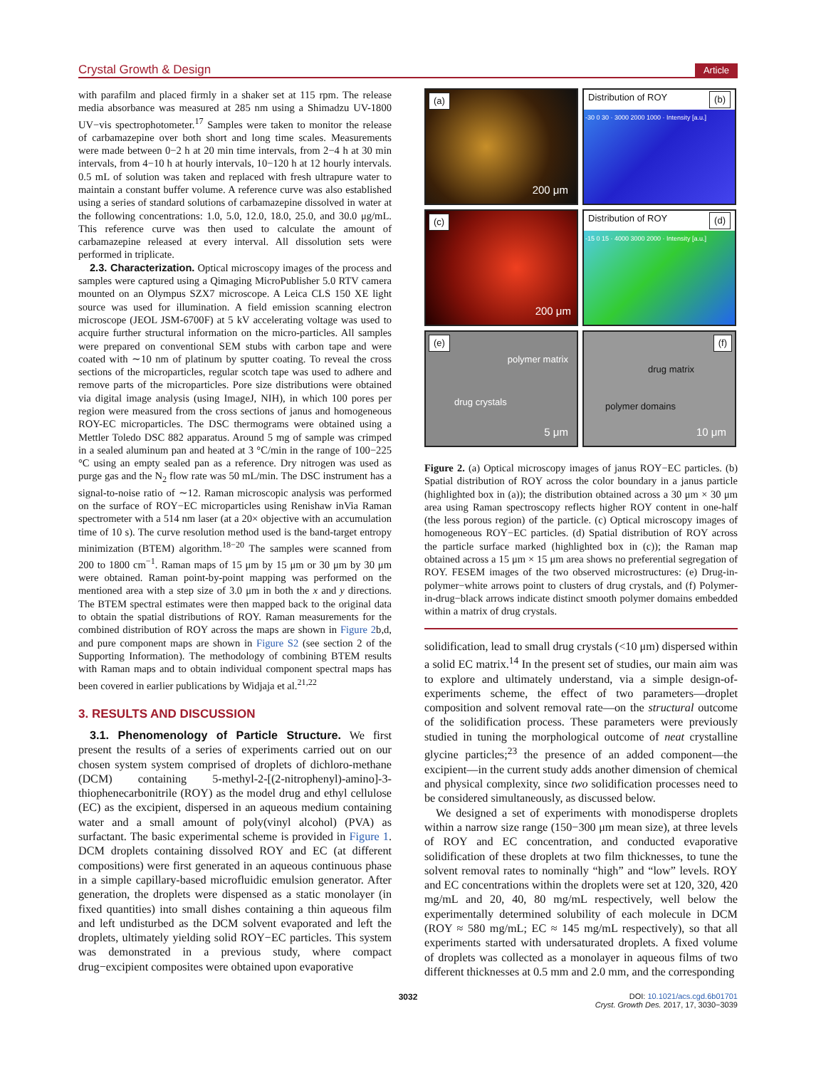Crystal Growth & Design Article
with parafilm and placed firmly in a shaker set at 115 rpm. The release media absorbance was measured at 285 nm using a Shimadzu UV-1800 UV−vis spectrophotometer.<sup>17</sup> Samples were taken to monitor the release of carbamazepine over both short and long time scales. Measurements were made between 0−2 h at 20 min time intervals, from 2−4 h at 30 min intervals, from 4−10 h at hourly intervals, 10−120 h at 12 hourly intervals. 0.5 mL of solution was taken and replaced with fresh ultrapure water to maintain a constant buffer volume. A reference curve was also established using a series of standard solutions of carbamazepine dissolved in water at the following concentrations: 1.0, 5.0, 12.0, 18.0, 25.0, and 30.0 μg/mL. This reference curve was then used to calculate the amount of carbamazepine released at every interval. All dissolution sets were performed in triplicate.
2.3. Characterization. Optical microscopy images of the process and samples were captured using a Qimaging MicroPublisher 5.0 RTV camera mounted on an Olympus SZX7 microscope. A Leica CLS 150 XE light source was used for illumination. A field emission scanning electron microscope (JEOL JSM-6700F) at 5 kV accelerating voltage was used to acquire further structural information on the micro-particles. All samples were prepared on conventional SEM stubs with carbon tape and were coated with ∼10 nm of platinum by sputter coating. To reveal the cross sections of the microparticles, regular scotch tape was used to adhere and remove parts of the microparticles. Pore size distributions were obtained via digital image analysis (using ImageJ, NIH), in which 100 pores per region were measured from the cross sections of janus and homogeneous ROY-EC microparticles. The DSC thermograms were obtained using a Mettler Toledo DSC 882 apparatus. Around 5 mg of sample was crimped in a sealed aluminum pan and heated at 3 °C/min in the range of 100−225 °C using an empty sealed pan as a reference. Dry nitrogen was used as purge gas and the N<sub>2</sub> flow rate was 50 mL/min. The DSC instrument has a signal-to-noise ratio of ∼12. Raman microscopic analysis was performed on the surface of ROY−EC microparticles using Renishaw inVia Raman spectrometer with a 514 nm laser (at a 20× objective with an accumulation time of 10 s). The curve resolution method used is the band-target entropy minimization (BTEM) algorithm.<sup>18−20</sup> The samples were scanned from 200 to 1800 cm<sup>−1</sup>. Raman maps of 15 μm by 15 μm or 30 μm by 30 μm were obtained. Raman point-by-point mapping was performed on the mentioned area with a step size of 3.0 μm in both the x and y directions. The BTEM spectral estimates were then mapped back to the original data to obtain the spatial distributions of ROY. Raman measurements for the combined distribution of ROY across the maps are shown in Figure 2b,d, and pure component maps are shown in Figure S2 (see section 2 of the Supporting Information). The methodology of combining BTEM results with Raman maps and to obtain individual component spectral maps has been covered in earlier publications by Widjaja et al.<sup>21,22</sup>
3. RESULTS AND DISCUSSION
3.1. Phenomenology of Particle Structure. We first present the results of a series of experiments carried out on our chosen system system comprised of droplets of dichloro-methane (DCM) containing 5-methyl-2-[(2-nitrophenyl)-amino]-3-thiophenecarbonitrile (ROY) as the model drug and ethyl cellulose (EC) as the excipient, dispersed in an aqueous medium containing water and a small amount of poly(vinyl alcohol) (PVA) as surfactant. The basic experimental scheme is provided in Figure 1. DCM droplets containing dissolved ROY and EC (at different compositions) were first generated in an aqueous continuous phase in a simple capillary-based microfluidic emulsion generator. After generation, the droplets were dispensed as a static monolayer (in fixed quantities) into small dishes containing a thin aqueous film and left undisturbed as the DCM solvent evaporated and left the droplets, ultimately yielding solid ROY−EC particles. This system was demonstrated in a previous study, where compact drug−excipient composites were obtained upon evaporative
(a)
200 μm
Distribution of ROY (b)
-30 0 30 · 3000 2000 1000 · Intensity [a.u.]
(c)
200 μm
Distribution of ROY (d)
-15 0 15 · 4000 3000 2000 · Intensity [a.u.]
(e)
polymer matrix
drug crystals
5 μm
(f)
drug matrix
polymer domains
10 μm
Figure 2. (a) Optical microscopy images of janus ROY−EC particles. (b) Spatial distribution of ROY across the color boundary in a janus particle (highlighted box in (a)); the distribution obtained across a 30 μm × 30 μm area using Raman spectroscopy reflects higher ROY content in one-half (the less porous region) of the particle. (c) Optical microscopy images of homogeneous ROY−EC particles. (d) Spatial distribution of ROY across the particle surface marked (highlighted box in (c)); the Raman map obtained across a 15 μm × 15 μm area shows no preferential segregation of ROY. FESEM images of the two observed microstructures: (e) Drug-in-polymer−white arrows point to clusters of drug crystals, and (f) Polymer-in-drug−black arrows indicate distinct smooth polymer domains embedded within a matrix of drug crystals.
solidification, lead to small drug crystals (<10 μm) dispersed within a solid EC matrix.<sup>14</sup> In the present set of studies, our main aim was to explore and ultimately understand, via a simple design-of-experiments scheme, the effect of two parameters—droplet composition and solvent removal rate—on the structural outcome of the solidification process. These parameters were previously studied in tuning the morphological outcome of neat crystalline glycine particles;<sup>23</sup> the presence of an added component—the excipient—in the current study adds another dimension of chemical and physical complexity, since two solidification processes need to be considered simultaneously, as discussed below.
We designed a set of experiments with monodisperse droplets within a narrow size range (150−300 μm mean size), at three levels of ROY and EC concentration, and conducted evaporative solidification of these droplets at two film thicknesses, to tune the solvent removal rates to nominally “high” and “low” levels. ROY and EC concentrations within the droplets were set at 120, 320, 420 mg/mL and 20, 40, 80 mg/mL respectively, well below the experimentally determined solubility of each molecule in DCM (ROY ≈ 580 mg/mL; EC ≈ 145 mg/mL respectively), so that all experiments started with undersaturated droplets. A fixed volume of droplets was collected as a monolayer in aqueous films of two different thicknesses at 0.5 mm and 2.0 mm, and the corresponding
3032 DOI: 10.1021/acs.cgd.6b01701
Cryst. Growth Des. 2017, 17, 3030−3039